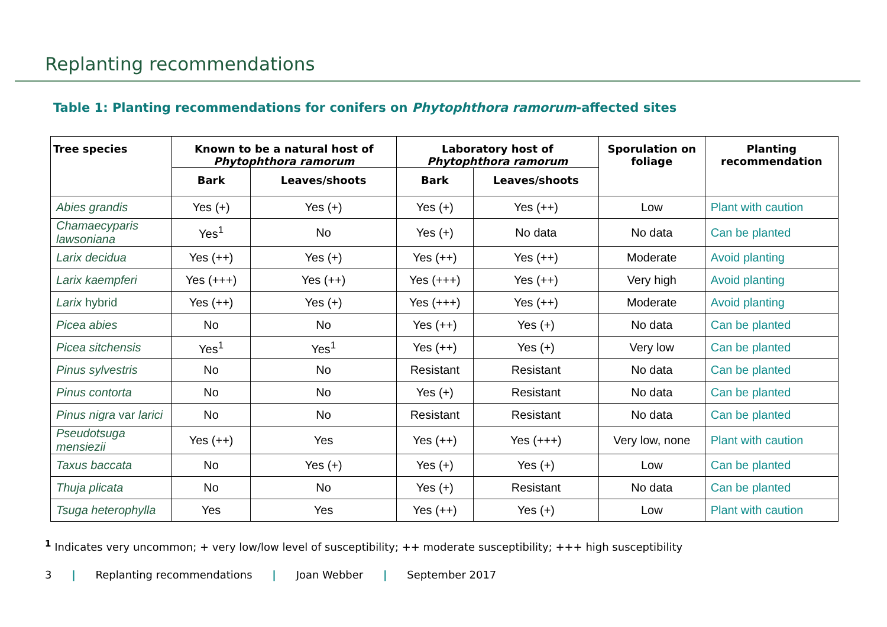Replanting recommendations
Table 1: Planting recommendations for conifers on Phytophthora ramorum-affected sites
| Tree species | Known to be a natural host of Phytophthora ramorum | | Laboratory host of Phytophthora ramorum | | Sporulation on foliage | Planting recommendation |
| --- | --- | --- | --- | --- | --- | --- |
| | Bark | Leaves/shoots | Bark | Leaves/shoots | | |
| Abies grandis | Yes (+) | Yes (+) | Yes (+) | Yes (++) | Low | Plant with caution |
| Chamaecyparis lawsoniana | Yes<sup>1</sup> | No | Yes (+) | No data | No data | Can be planted |
| Larix decidua | Yes (++) | Yes (+) | Yes (++) | Yes (++) | Moderate | Avoid planting |
| Larix kaempferi | Yes (+++) | Yes (++) | Yes (+++) | Yes (++) | Very high | Avoid planting |
| Larix hybrid | Yes (++) | Yes (+) | Yes (+++) | Yes (++) | Moderate | Avoid planting |
| Picea abies | No | No | Yes (++) | Yes (+) | No data | Can be planted |
| Picea sitchensis | Yes<sup>1</sup> | Yes<sup>1</sup> | Yes (++) | Yes (+) | Very low | Can be planted |
| Pinus sylvestris | No | No | Resistant | Resistant | No data | Can be planted |
| Pinus contorta | No | No | Yes (+) | Resistant | No data | Can be planted |
| Pinus nigra var larici | No | No | Resistant | Resistant | No data | Can be planted |
| Pseudotsuga mensiezii | Yes (++) | Yes | Yes (++) | Yes (+++) | Very low, none | Plant with caution |
| Taxus baccata | No | Yes (+) | Yes (+) | Yes (+) | Low | Can be planted |
| Thuja plicata | No | No | Yes (+) | Resistant | No data | Can be planted |
| Tsuga heterophylla | Yes | Yes | Yes (++) | Yes (+) | Low | Plant with caution |
<sup>1</sup> Indicates very uncommon; + very low/low level of susceptibility; ++ moderate susceptibility; +++ high susceptibility
3 | Replanting recommendations | Joan Webber | September 2017